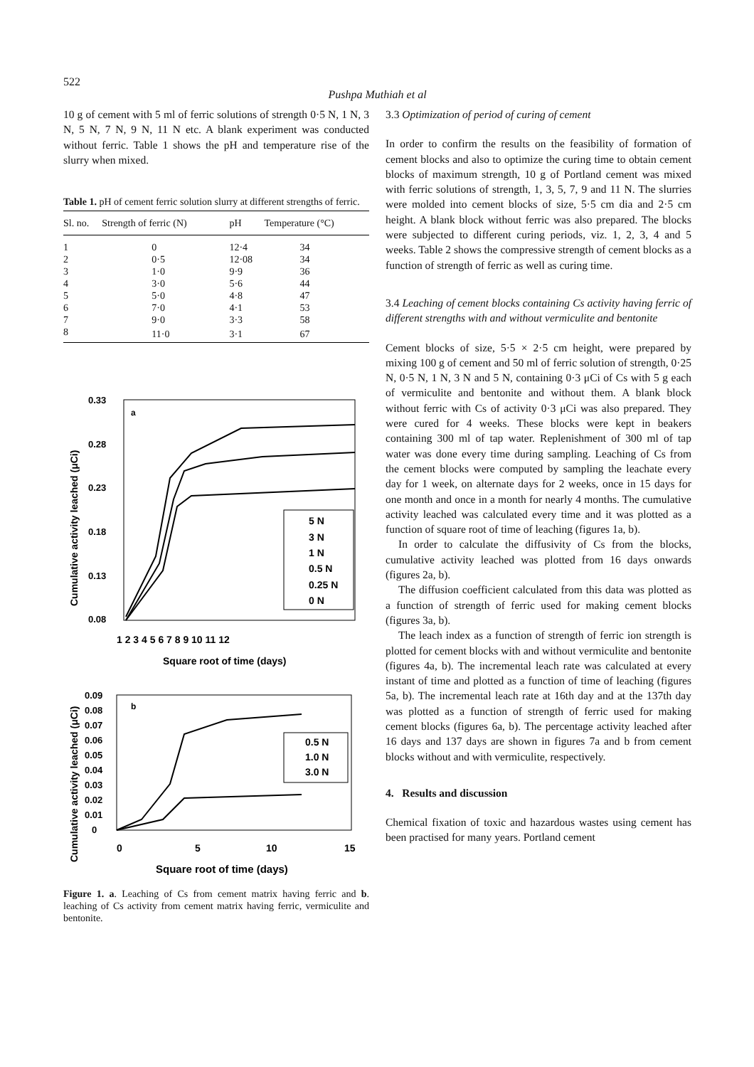522
Pushpa Muthiah et al
10 g of cement with 5 ml of ferric solutions of strength 0·5 N, 1 N, 3 N, 5 N, 7 N, 9 N, 11 N etc. A blank experiment was conducted without ferric. Table 1 shows the pH and temperature rise of the slurry when mixed.
Table 1. pH of cement ferric solution slurry at different strengths of ferric.
| Sl. no. | Strength of ferric (N) | pH | Temperature (°C) |
| --- | --- | --- | --- |
| 1 | 0 | 12·4 | 34 |
| 2 | 0·5 | 12·08 | 34 |
| 3 | 1·0 | 9·9 | 36 |
| 4 | 3·0 | 5·6 | 44 |
| 5 | 5·0 | 4·8 | 47 |
| 6 | 7·0 | 4·1 | 53 |
| 7 | 9·0 | 3·3 | 58 |
| 8 | 11·0 | 3·1 | 67 |
0.33
0.28
0.23
0.18
0.13
0.08
a
5 N
3 N
1 N
0.5 N
0.25 N
0 N
1 2 3 4 5 6 7 8 9 10 11 12
Square root of time (days)
Cumulative activity leached (μCi)
0.09
0.08
0.07
0.06
0.05
0.04
0.03
0.02
0.01
0
b
0.5 N
1.0 N
3.0 N
0
5
10
15
Square root of time (days)
Cumulative activity leached (μCi)
Figure 1. a. Leaching of Cs from cement matrix having ferric and b. leaching of Cs activity from cement matrix having ferric, vermiculite and bentonite.
3.3 Optimization of period of curing of cement
In order to confirm the results on the feasibility of formation of cement blocks and also to optimize the curing time to obtain cement blocks of maximum strength, 10 g of Portland cement was mixed with ferric solutions of strength, 1, 3, 5, 7, 9 and 11 N. The slurries were molded into cement blocks of size, 5·5 cm dia and 2·5 cm height. A blank block without ferric was also prepared. The blocks were subjected to different curing periods, viz. 1, 2, 3, 4 and 5 weeks. Table 2 shows the compressive strength of cement blocks as a function of strength of ferric as well as curing time.
3.4 Leaching of cement blocks containing Cs activity having ferric of different strengths with and without vermiculite and bentonite
Cement blocks of size, 5·5 × 2·5 cm height, were prepared by mixing 100 g of cement and 50 ml of ferric solution of strength, 0·25 N, 0·5 N, 1 N, 3 N and 5 N, containing 0·3 μCi of Cs with 5 g each of vermiculite and bentonite and without them. A blank block without ferric with Cs of activity 0·3 μCi was also prepared. They were cured for 4 weeks. These blocks were kept in beakers containing 300 ml of tap water. Replenishment of 300 ml of tap water was done every time during sampling. Leaching of Cs from the cement blocks were computed by sampling the leachate every day for 1 week, on alternate days for 2 weeks, once in 15 days for one month and once in a month for nearly 4 months. The cumulative activity leached was calculated every time and it was plotted as a function of square root of time of leaching (figures 1a, b).
In order to calculate the diffusivity of Cs from the blocks, cumulative activity leached was plotted from 16 days onwards (figures 2a, b).
The diffusion coefficient calculated from this data was plotted as a function of strength of ferric used for making cement blocks (figures 3a, b).
The leach index as a function of strength of ferric ion strength is plotted for cement blocks with and without vermiculite and bentonite (figures 4a, b). The incremental leach rate was calculated at every instant of time and plotted as a function of time of leaching (figures 5a, b). The incremental leach rate at 16th day and at the 137th day was plotted as a function of strength of ferric used for making cement blocks (figures 6a, b). The percentage activity leached after 16 days and 137 days are shown in figures 7a and b from cement blocks without and with vermiculite, respectively.
4. Results and discussion
Chemical fixation of toxic and hazardous wastes using cement has been practised for many years. Portland cement